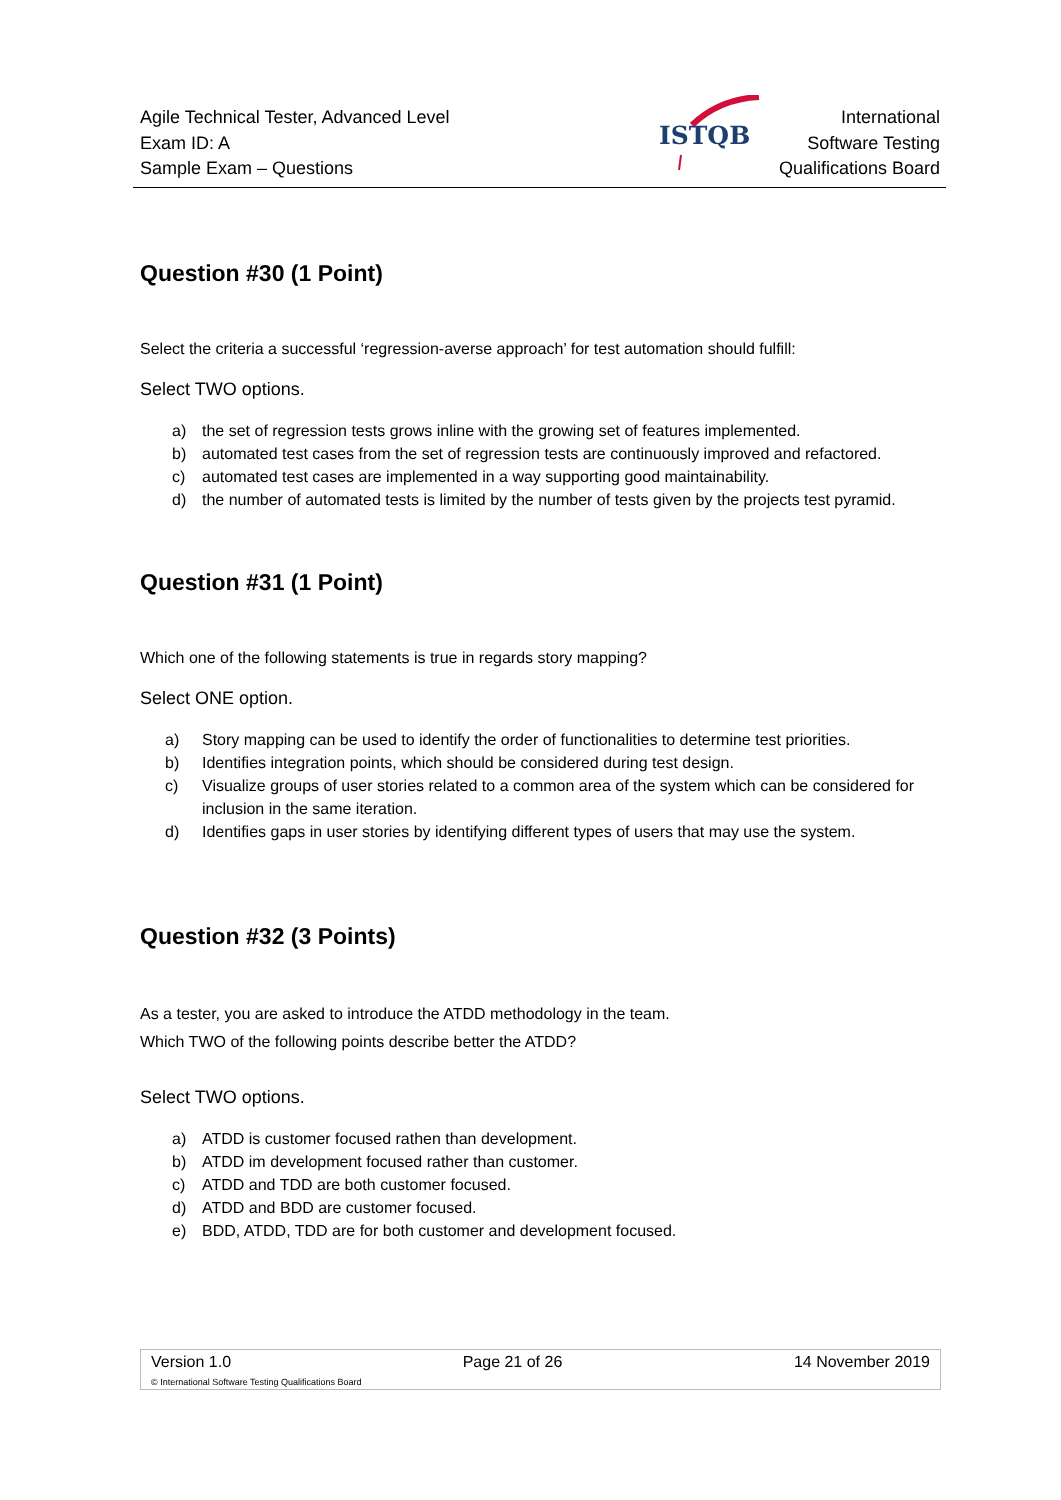Agile Technical Tester, Advanced Level
Exam ID: A
Sample Exam – Questions
ISTQB
International
Software Testing
Qualifications Board
Question #30 (1 Point)
Select the criteria a successful ‘regression-averse approach’ for test automation should fulfill:
Select TWO options.
a) the set of regression tests grows inline with the growing set of features implemented.
b) automated test cases from the set of regression tests are continuously improved and refactored.
c) automated test cases are implemented in a way supporting good maintainability.
d) the number of automated tests is limited by the number of tests given by the projects test pyramid.
Question #31 (1 Point)
Which one of the following statements is true in regards story mapping?
Select ONE option.
a) Story mapping can be used to identify the order of functionalities to determine test priorities.
b) Identifies integration points, which should be considered during test design.
c) Visualize groups of user stories related to a common area of the system which can be considered for inclusion in the same iteration.
d) Identifies gaps in user stories by identifying different types of users that may use the system.
Question #32 (3 Points)
As a tester, you are asked to introduce the ATDD methodology in the team.
Which TWO of the following points describe better the ATDD?
Select TWO options.
a) ATDD is customer focused rathen than development.
b) ATDD im development focused rather than customer.
c) ATDD and TDD are both customer focused.
d) ATDD and BDD are customer focused.
e) BDD, ATDD, TDD are for both customer and development focused.
Version 1.0 Page 21 of 26 14 November 2019
© International Software Testing Qualifications Board